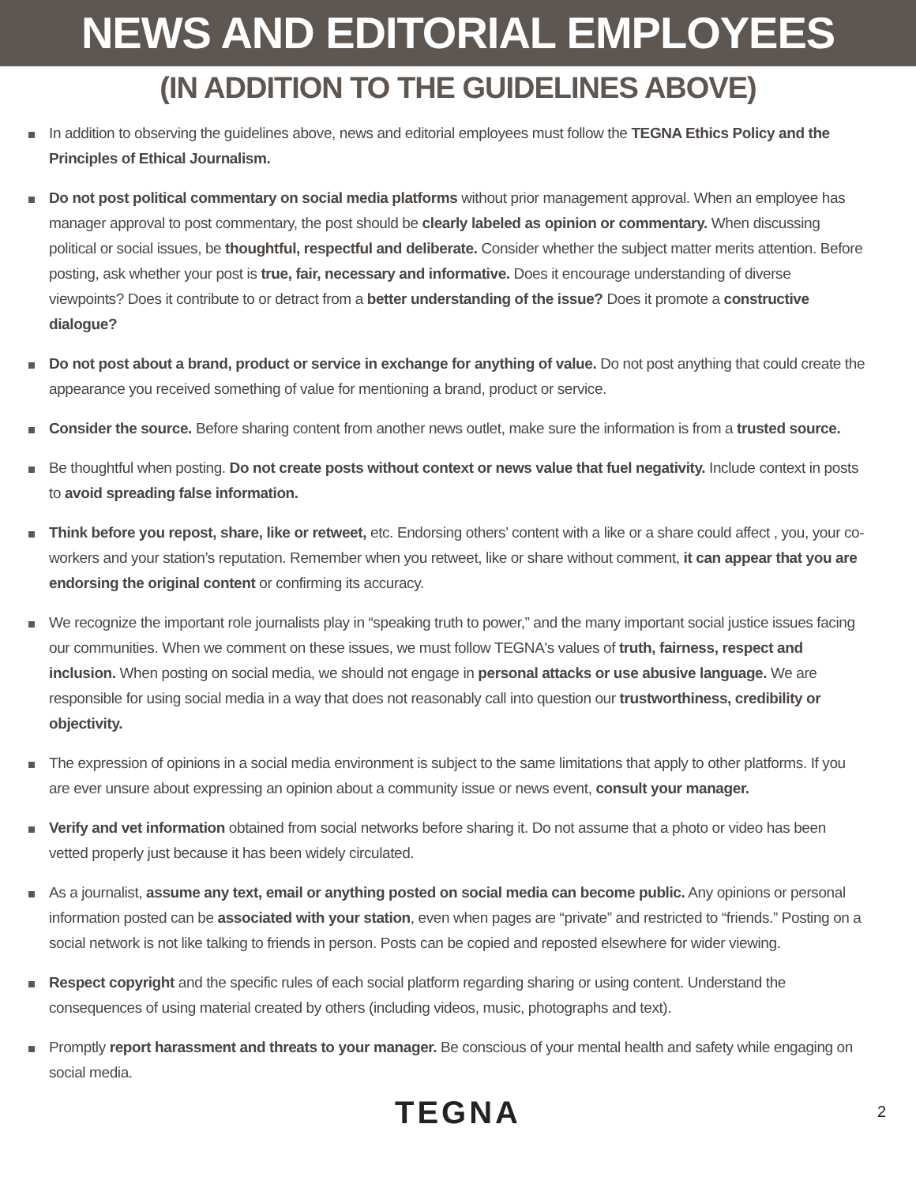NEWS AND EDITORIAL EMPLOYEES
(IN ADDITION TO THE GUIDELINES ABOVE)
In addition to observing the guidelines above, news and editorial employees must follow the TEGNA Ethics Policy and the Principles of Ethical Journalism.
Do not post political commentary on social media platforms without prior management approval. When an employee has manager approval to post commentary, the post should be clearly labeled as opinion or commentary. When discussing political or social issues, be thoughtful, respectful and deliberate. Consider whether the subject matter merits attention. Before posting, ask whether your post is true, fair, necessary and informative. Does it encourage understanding of diverse viewpoints? Does it contribute to or detract from a better understanding of the issue? Does it promote a constructive dialogue?
Do not post about a brand, product or service in exchange for anything of value. Do not post anything that could create the appearance you received something of value for mentioning a brand, product or service.
Consider the source. Before sharing content from another news outlet, make sure the information is from a trusted source.
Be thoughtful when posting. Do not create posts without context or news value that fuel negativity. Include context in posts to avoid spreading false information.
Think before you repost, share, like or retweet, etc. Endorsing others’ content with a like or a share could affect , you, your co-workers and your station’s reputation. Remember when you retweet, like or share without comment, it can appear that you are endorsing the original content or confirming its accuracy.
We recognize the important role journalists play in “speaking truth to power,” and the many important social justice issues facing our communities. When we comment on these issues, we must follow TEGNA's values of truth, fairness, respect and inclusion. When posting on social media, we should not engage in personal attacks or use abusive language. We are responsible for using social media in a way that does not reasonably call into question our trustworthiness, credibility or objectivity.
The expression of opinions in a social media environment is subject to the same limitations that apply to other platforms. If you are ever unsure about expressing an opinion about a community issue or news event, consult your manager.
Verify and vet information obtained from social networks before sharing it. Do not assume that a photo or video has been vetted properly just because it has been widely circulated.
As a journalist, assume any text, email or anything posted on social media can become public. Any opinions or personal information posted can be associated with your station, even when pages are “private” and restricted to “friends.” Posting on a social network is not like talking to friends in person. Posts can be copied and reposted elsewhere for wider viewing.
Respect copyright and the specific rules of each social platform regarding sharing or using content. Understand the consequences of using material created by others (including videos, music, photographs and text).
Promptly report harassment and threats to your manager. Be conscious of your mental health and safety while engaging on social media.
TEGNA 2